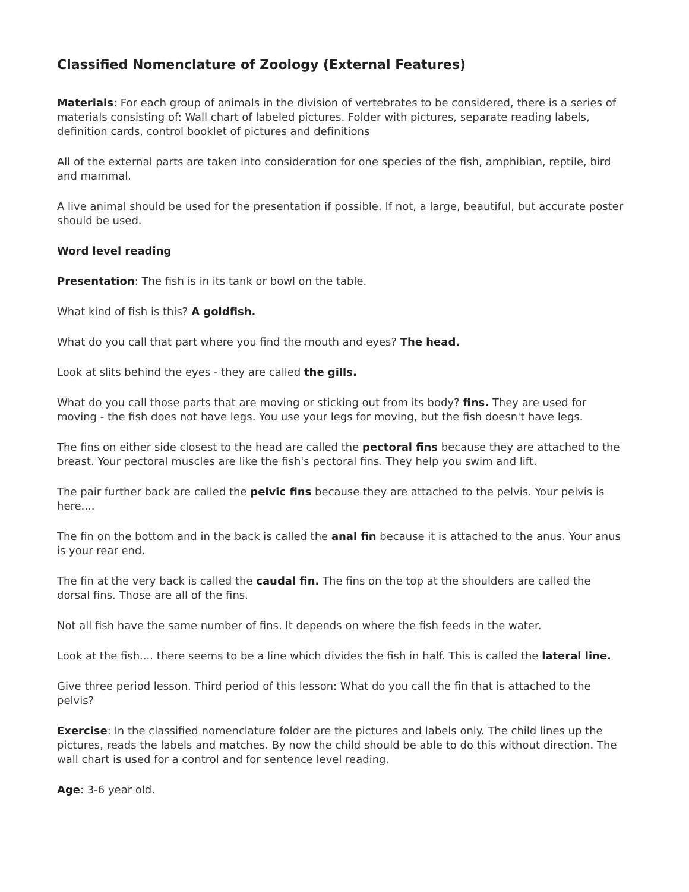Classified Nomenclature of Zoology (External Features)
Materials: For each group of animals in the division of vertebrates to be considered, there is a series of materials consisting of: Wall chart of labeled pictures. Folder with pictures, separate reading labels, definition cards, control booklet of pictures and definitions
All of the external parts are taken into consideration for one species of the fish, amphibian, reptile, bird and mammal.
A live animal should be used for the presentation if possible. If not, a large, beautiful, but accurate poster should be used.
Word level reading
Presentation: The fish is in its tank or bowl on the table.
What kind of fish is this? A goldfish.
What do you call that part where you find the mouth and eyes? The head.
Look at slits behind the eyes - they are called the gills.
What do you call those parts that are moving or sticking out from its body? fins. They are used for moving - the fish does not have legs. You use your legs for moving, but the fish doesn't have legs.
The fins on either side closest to the head are called the pectoral fins because they are attached to the breast. Your pectoral muscles are like the fish's pectoral fins. They help you swim and lift.
The pair further back are called the pelvic fins because they are attached to the pelvis. Your pelvis is here....
The fin on the bottom and in the back is called the anal fin because it is attached to the anus. Your anus is your rear end.
The fin at the very back is called the caudal fin. The fins on the top at the shoulders are called the dorsal fins. Those are all of the fins.
Not all fish have the same number of fins. It depends on where the fish feeds in the water.
Look at the fish.... there seems to be a line which divides the fish in half. This is called the lateral line.
Give three period lesson. Third period of this lesson: What do you call the fin that is attached to the pelvis?
Exercise: In the classified nomenclature folder are the pictures and labels only. The child lines up the pictures, reads the labels and matches. By now the child should be able to do this without direction. The wall chart is used for a control and for sentence level reading.
Age: 3-6 year old.